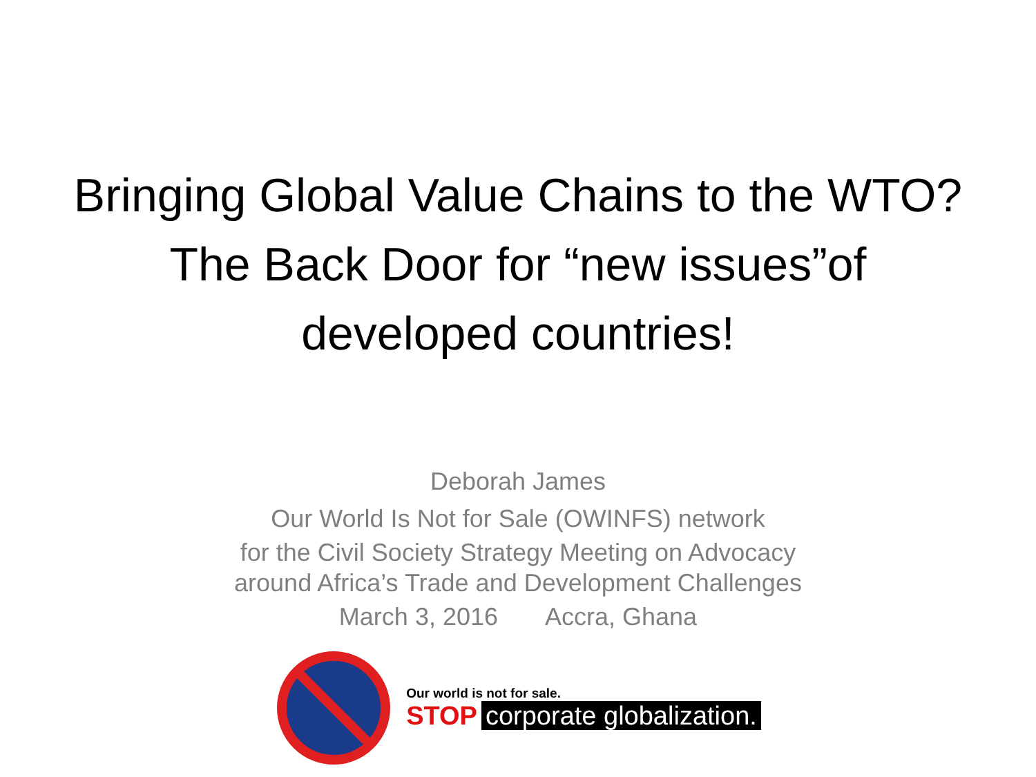Bringing Global Value Chains to the WTO? The Back Door for “new issues”of developed countries!
Deborah James
Our World Is Not for Sale (OWINFS) network
for the Civil Society Strategy Meeting on Advocacy
around Africa’s Trade and Development Challenges
March 3, 2016 Accra, Ghana
Our world is not for sale.
STOP corporate globalization.